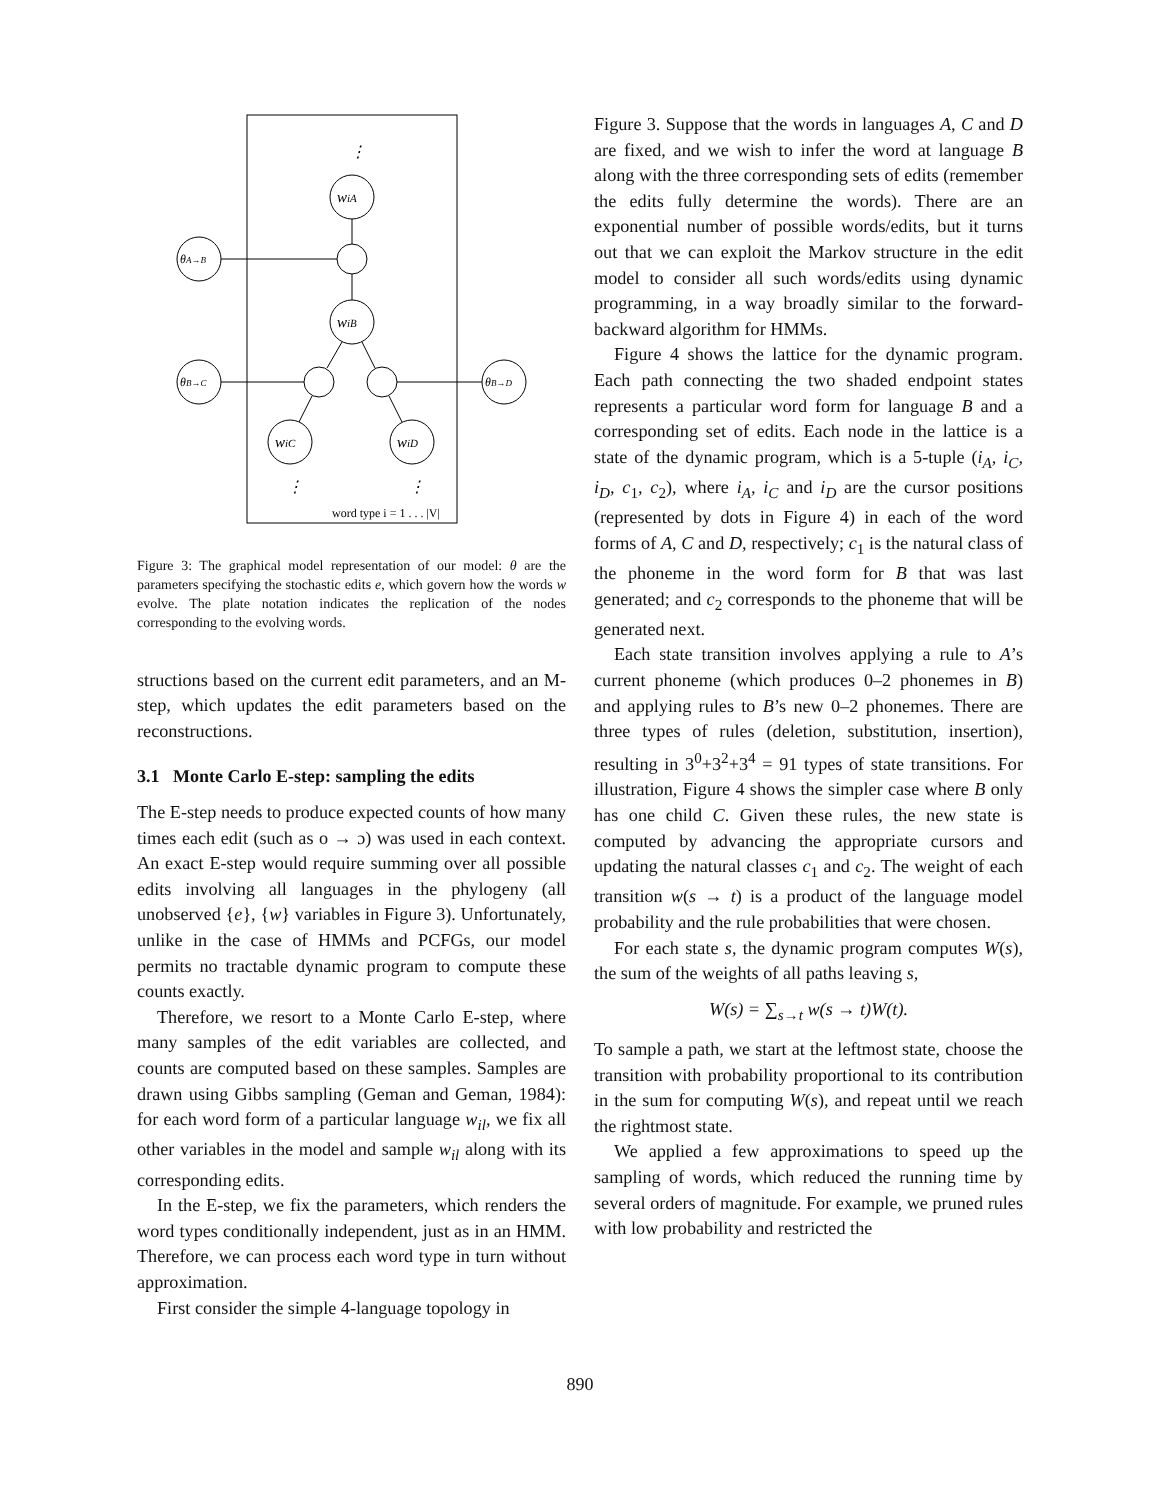⋮
wiA
wiB
wiC
wiD
θA→B
θB→C
θB→D
⋮
⋮
word type i = 1 . . . |V|
Figure 3: The graphical model representation of our model: θ are the parameters specifying the stochastic edits e, which govern how the words w evolve. The plate notation indicates the replication of the nodes corresponding to the evolving words.
structions based on the current edit parameters, and an M-step, which updates the edit parameters based on the reconstructions.
3.1 Monte Carlo E-step: sampling the edits
The E-step needs to produce expected counts of how many times each edit (such as o → ɔ) was used in each context. An exact E-step would require summing over all possible edits involving all languages in the phylogeny (all unobserved {e}, {w} variables in Figure 3). Unfortunately, unlike in the case of HMMs and PCFGs, our model permits no tractable dynamic program to compute these counts exactly.
Therefore, we resort to a Monte Carlo E-step, where many samples of the edit variables are collected, and counts are computed based on these samples. Samples are drawn using Gibbs sampling (Geman and Geman, 1984): for each word form of a particular language w<sub>il</sub>, we fix all other variables in the model and sample w<sub>il</sub> along with its corresponding edits.
In the E-step, we fix the parameters, which renders the word types conditionally independent, just as in an HMM. Therefore, we can process each word type in turn without approximation.
First consider the simple 4-language topology in
Figure 3. Suppose that the words in languages A, C and D are fixed, and we wish to infer the word at language B along with the three corresponding sets of edits (remember the edits fully determine the words). There are an exponential number of possible words/edits, but it turns out that we can exploit the Markov structure in the edit model to consider all such words/edits using dynamic programming, in a way broadly similar to the forward-backward algorithm for HMMs.
Figure 4 shows the lattice for the dynamic program. Each path connecting the two shaded endpoint states represents a particular word form for language B and a corresponding set of edits. Each node in the lattice is a state of the dynamic program, which is a 5-tuple (i<sub>A</sub>, i<sub>C</sub>, i<sub>D</sub>, c<sub>1</sub>, c<sub>2</sub>), where i<sub>A</sub>, i<sub>C</sub> and i<sub>D</sub> are the cursor positions (represented by dots in Figure 4) in each of the word forms of A, C and D, respectively; c<sub>1</sub> is the natural class of the phoneme in the word form for B that was last generated; and c<sub>2</sub> corresponds to the phoneme that will be generated next.
Each state transition involves applying a rule to A’s current phoneme (which produces 0–2 phonemes in B) and applying rules to B’s new 0–2 phonemes. There are three types of rules (deletion, substitution, insertion), resulting in 3<sup>0</sup>+3<sup>2</sup>+3<sup>4</sup> = 91 types of state transitions. For illustration, Figure 4 shows the simpler case where B only has one child C. Given these rules, the new state is computed by advancing the appropriate cursors and updating the natural classes c<sub>1</sub> and c<sub>2</sub>. The weight of each transition w(s → t) is a product of the language model probability and the rule probabilities that were chosen.
For each state s, the dynamic program computes W(s), the sum of the weights of all paths leaving s,
W(s) = ∑<sub>s→t</sub> w(s → t)W(t).
To sample a path, we start at the leftmost state, choose the transition with probability proportional to its contribution in the sum for computing W(s), and repeat until we reach the rightmost state.
We applied a few approximations to speed up the sampling of words, which reduced the running time by several orders of magnitude. For example, we pruned rules with low probability and restricted the
890